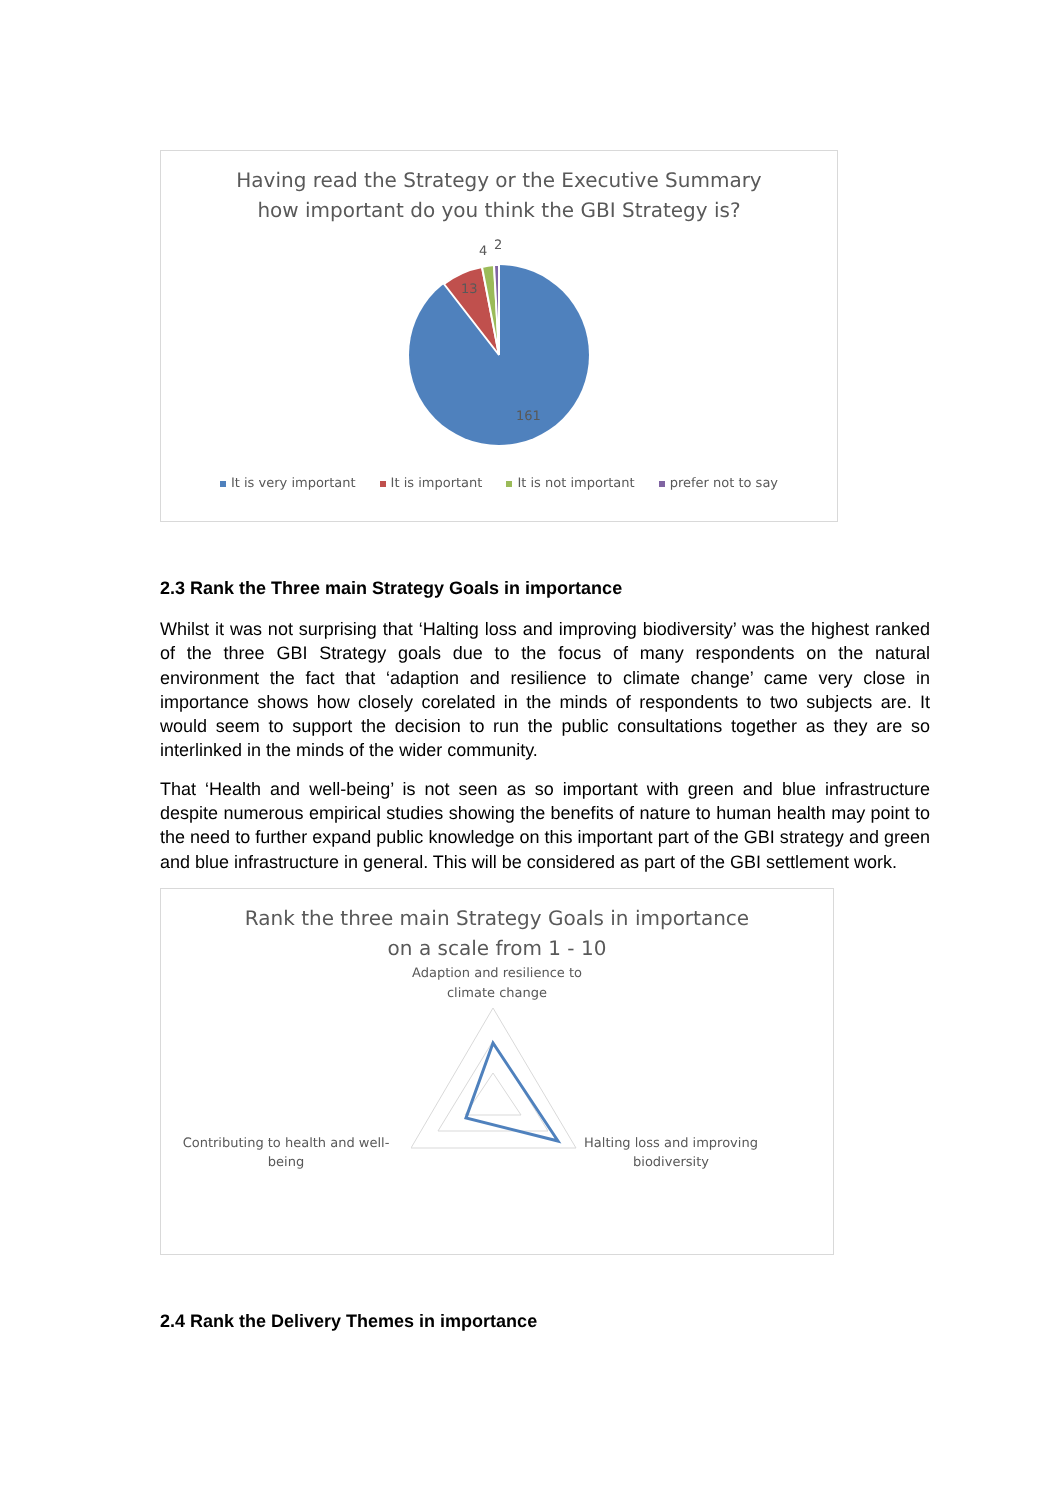Having read the Strategy or the Executive Summary
how important do you think the GBI Strategy is?
4
2
13
161
It is very important It is important It is not important prefer not to say
2.3 Rank the Three main Strategy Goals in importance
Whilst it was not surprising that ‘Halting loss and improving biodiversity’ was the highest ranked of the three GBI Strategy goals due to the focus of many respondents on the natural environment the fact that ‘adaption and resilience to climate change’ came very close in importance shows how closely corelated in the minds of respondents to two subjects are. It would seem to support the decision to run the public consultations together as they are so interlinked in the minds of the wider community.
That ‘Health and well-being’ is not seen as so important with green and blue infrastructure despite numerous empirical studies showing the benefits of nature to human health may point to the need to further expand public knowledge on this important part of the GBI strategy and green and blue infrastructure in general. This will be considered as part of the GBI settlement work.
Rank the three main Strategy Goals in importance
on a scale from 1 - 10
Adaption and resilience to
climate change
Contributing to health and well-
being
Halting loss and improving
biodiversity
2.4 Rank the Delivery Themes in importance